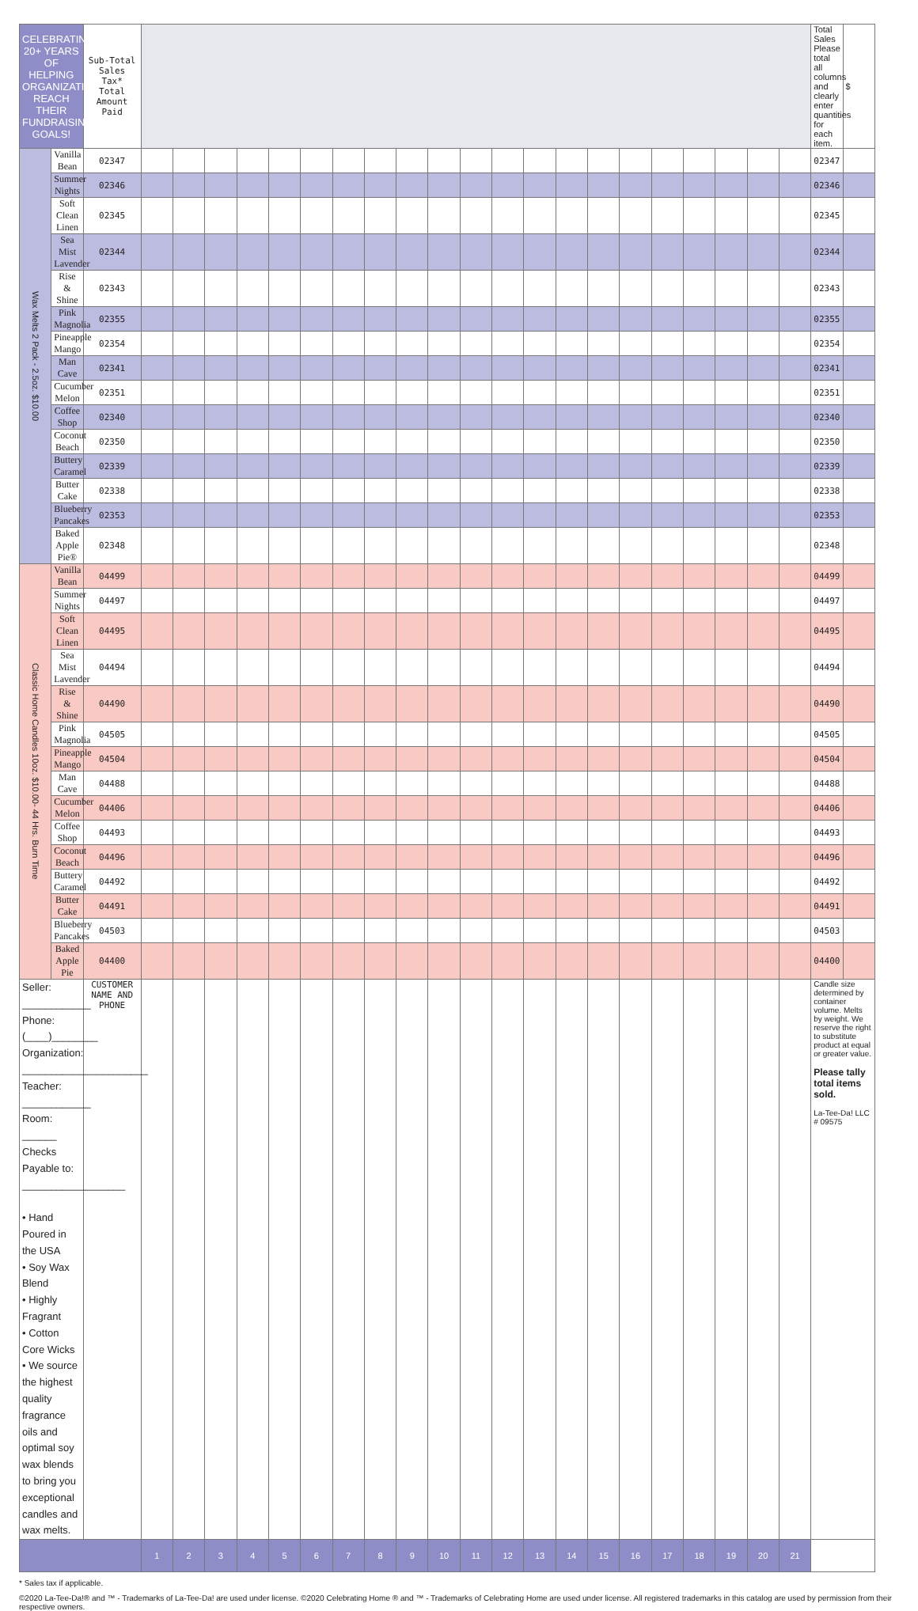| CELEBRATING 20+ YEARS OF HELPING ORGANIZATIONS REACH THEIR FUNDRAISING GOALS! | | Sub-Total Sales Tax* Total Amount Paid | | | | | | | | | | | | | | | | | | | | | | Total Sales Please total all columns and clearly enter quantities for each item. | $ |
| Wax Melts 2 Pack - 2.5oz. $10.00 | Vanilla Bean | 02347 | | | | | | | | | | | | | | | | | | | | | | 02347 | |
| | Summer Nights | 02346 | | | | | | | | | | | | | | | | | | | | | | 02346 | |
| | Soft Clean Linen | 02345 | | | | | | | | | | | | | | | | | | | | | | 02345 | |
| | Sea Mist Lavender | 02344 | | | | | | | | | | | | | | | | | | | | | | 02344 | |
| | Rise & Shine | 02343 | | | | | | | | | | | | | | | | | | | | | | 02343 | |
| | Pink Magnolia | 02355 | | | | | | | | | | | | | | | | | | | | | | 02355 | |
| | Pineapple Mango | 02354 | | | | | | | | | | | | | | | | | | | | | | 02354 | |
| | Man Cave | 02341 | | | | | | | | | | | | | | | | | | | | | | 02341 | |
| | Cucumber Melon | 02351 | | | | | | | | | | | | | | | | | | | | | | 02351 | |
| | Coffee Shop | 02340 | | | | | | | | | | | | | | | | | | | | | | 02340 | |
| | Coconut Beach | 02350 | | | | | | | | | | | | | | | | | | | | | | 02350 | |
| | Buttery Caramel | 02339 | | | | | | | | | | | | | | | | | | | | | | 02339 | |
| | Butter Cake | 02338 | | | | | | | | | | | | | | | | | | | | | | 02338 | |
| | Blueberry Pancakes | 02353 | | | | | | | | | | | | | | | | | | | | | | 02353 | |
| | Baked Apple Pie® | 02348 | | | | | | | | | | | | | | | | | | | | | | 02348 | |
| Classic Home Candles 10oz. $10.00- 44 Hrs. Burn Time | Vanilla Bean | 04499 | | | | | | | | | | | | | | | | | | | | | | 04499 | |
| | Summer Nights | 04497 | | | | | | | | | | | | | | | | | | | | | | 04497 | |
| | Soft Clean Linen | 04495 | | | | | | | | | | | | | | | | | | | | | | 04495 | |
| | Sea Mist Lavender | 04494 | | | | | | | | | | | | | | | | | | | | | | 04494 | |
| | Rise & Shine | 04490 | | | | | | | | | | | | | | | | | | | | | | 04490 | |
| | Pink Magnolia | 04505 | | | | | | | | | | | | | | | | | | | | | | 04505 | |
| | Pineapple Mango | 04504 | | | | | | | | | | | | | | | | | | | | | | 04504 | |
| | Man Cave | 04488 | | | | | | | | | | | | | | | | | | | | | | 04488 | |
| | Cucumber Melon | 04406 | | | | | | | | | | | | | | | | | | | | | | 04406 | |
| | Coffee Shop | 04493 | | | | | | | | | | | | | | | | | | | | | | 04493 | |
| | Coconut Beach | 04496 | | | | | | | | | | | | | | | | | | | | | | 04496 | |
| | Buttery Caramel | 04492 | | | | | | | | | | | | | | | | | | | | | | 04492 | |
| | Butter Cake | 04491 | | | | | | | | | | | | | | | | | | | | | | 04491 | |
| | Blueberry Pancakes | 04503 | | | | | | | | | | | | | | | | | | | | | | 04503 | |
| | Baked Apple Pie | 04400 | | | | | | | | | | | | | | | | | | | | | | 04400 | |
| Seller: ____________ Phone: (____)________ Organization: ______________________ Teacher: ____________ Room: ______ Checks Payable to: __________________ • Hand Poured in the USA • Soy Wax Blend • Highly Fragrant • Cotton Core Wicks • We source the highest quality fragrance oils and optimal soy wax blends to bring you exceptional candles and wax melts. | | CUSTOMER NAME AND PHONE | | | | | | | | | | | | | | | | | | | | | | Candle size determined by container volume. Melts by weight. We reserve the right to substitute product at equal or greater value. Please tally total items sold. La-Tee-Da! LLC # 09575 | |
| | | | 1 | 2 | 3 | 4 | 5 | 6 | 7 | 8 | 9 | 10 | 11 | 12 | 13 | 14 | 15 | 16 | 17 | 18 | 19 | 20 | 21 | | |
* Sales tax if applicable.
©2020 La-Tee-Da!® and ™ - Trademarks of La-Tee-Da! are used under license. ©2020 Celebrating Home ® and ™ - Trademarks of Celebrating Home are used under license. All registered trademarks in this catalog are used by permission from their respective owners.